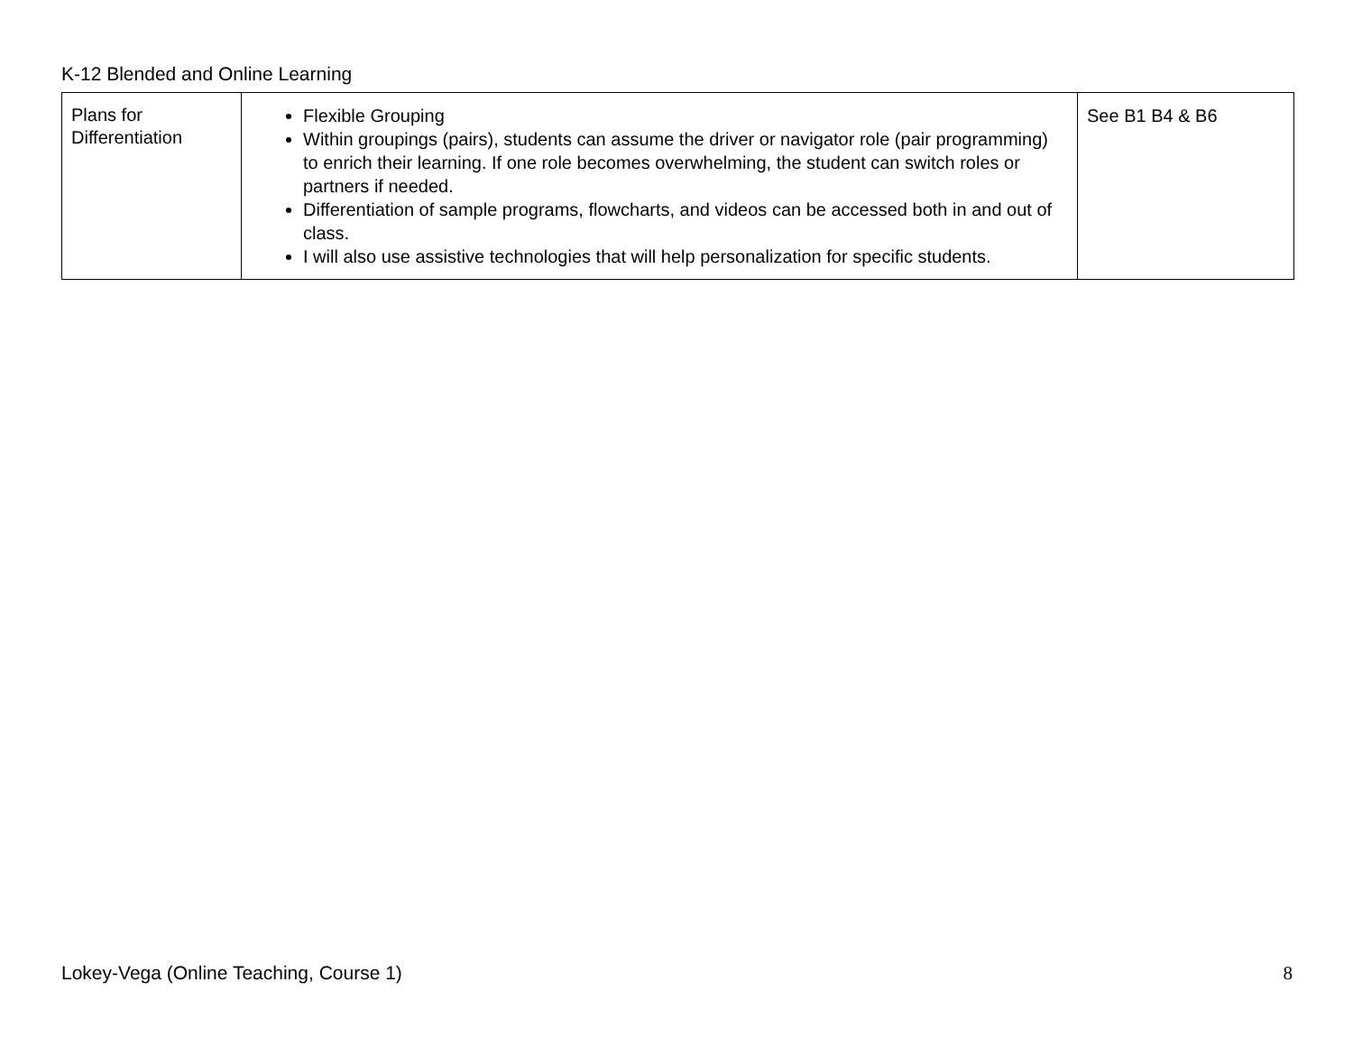K-12 Blended and Online Learning
| Plans for Differentiation | Flexible Grouping Within groupings (pairs), students can assume the driver or navigator role (pair programming) to enrich their learning. If one role becomes overwhelming, the student can switch roles or partners if needed. Differentiation of sample programs, flowcharts, and videos can be accessed both in and out of class. I will also use assistive technologies that will help personalization for specific students. | See B1 B4 & B6 |
Lokey-Vega (Online Teaching, Course 1) 8